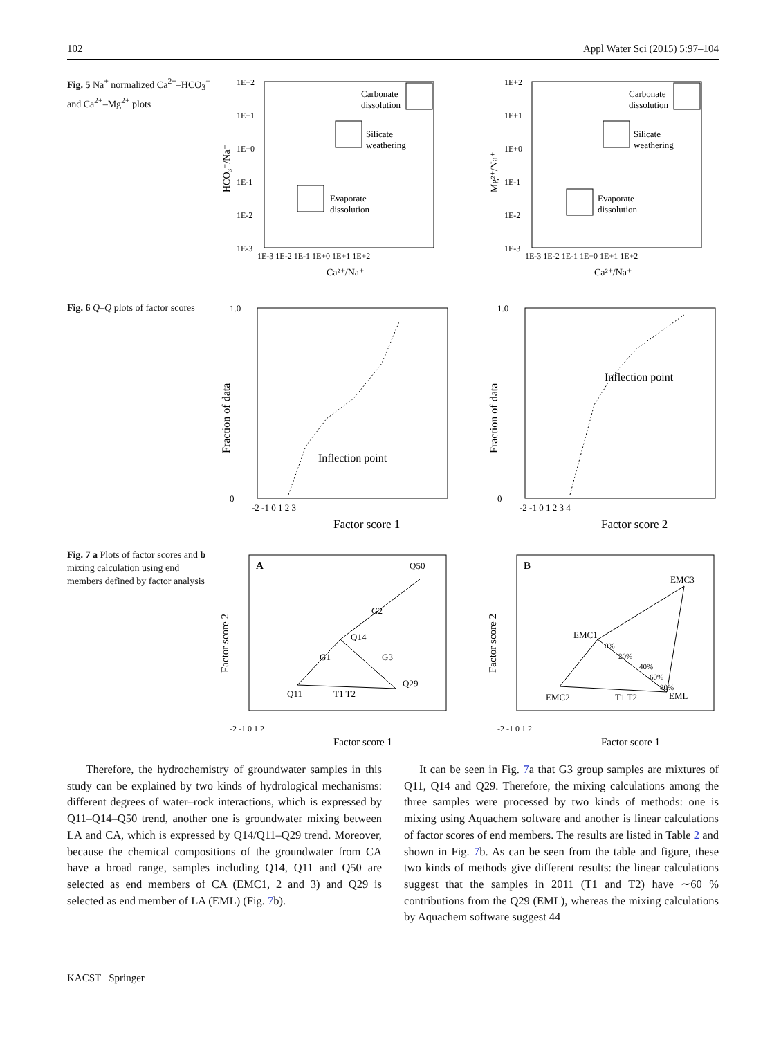102 Appl Water Sci (2015) 5:97–104
Fig. 5 Na<sup>+</sup> normalized Ca<sup>2+</sup>–HCO<sub>3</sub><sup>−</sup> and Ca<sup>2+</sup>–Mg<sup>2+</sup> plots
Carbonate
dissolution
Silicate
weathering
Evaporate
dissolution
1E+2
1E+1
1E+0
1E-1
1E-2
1E-3
1E-3 1E-2 1E-1 1E+0 1E+1 1E+2
Ca²⁺/Na⁺
HCO₃⁻/Na⁺
Carbonate
dissolution
Silicate
weathering
Evaporate
dissolution
1E+2
1E+1
1E+0
1E-1
1E-2
1E-3
1E-3 1E-2 1E-1 1E+0 1E+1 1E+2
Ca²⁺/Na⁺
Mg²⁺/Na⁺
Fig. 6 Q–Q plots of factor scores
Inflection point
1.0
0
-2 -1 0 1 2 3
Factor score 1
Fraction of data
Inflection point
1.0
0
-2 -1 0 1 2 3 4
Factor score 2
Fraction of data
Fig. 7 a Plots of factor scores and b mixing calculation using end members defined by factor analysis
A
Q50
G2
Q14
G1
G3
Q29
Q11
T1 T2
-2 -1 0 1 2
Factor score 1
Factor score 2
B
EMC3
EMC1
0%
20%
40%
60%
80%
EML
EMC2
T1 T2
-2 -1 0 1 2
Factor score 1
Factor score 2
Therefore, the hydrochemistry of groundwater samples in this study can be explained by two kinds of hydrological mechanisms: different degrees of water–rock interactions, which is expressed by Q11–Q14–Q50 trend, another one is groundwater mixing between LA and CA, which is expressed by Q14/Q11–Q29 trend. Moreover, because the chemical compositions of the groundwater from CA have a broad range, samples including Q14, Q11 and Q50 are selected as end members of CA (EMC1, 2 and 3) and Q29 is selected as end member of LA (EML) (Fig. 7b).
It can be seen in Fig. 7a that G3 group samples are mixtures of Q11, Q14 and Q29. Therefore, the mixing calculations among the three samples were processed by two kinds of methods: one is mixing using Aquachem software and another is linear calculations of factor scores of end members. The results are listed in Table 2 and shown in Fig. 7b. As can be seen from the table and figure, these two kinds of methods give different results: the linear calculations suggest that the samples in 2011 (T1 and T2) have ∼60 % contributions from the Q29 (EML), whereas the mixing calculations by Aquachem software suggest 44
KACST Springer